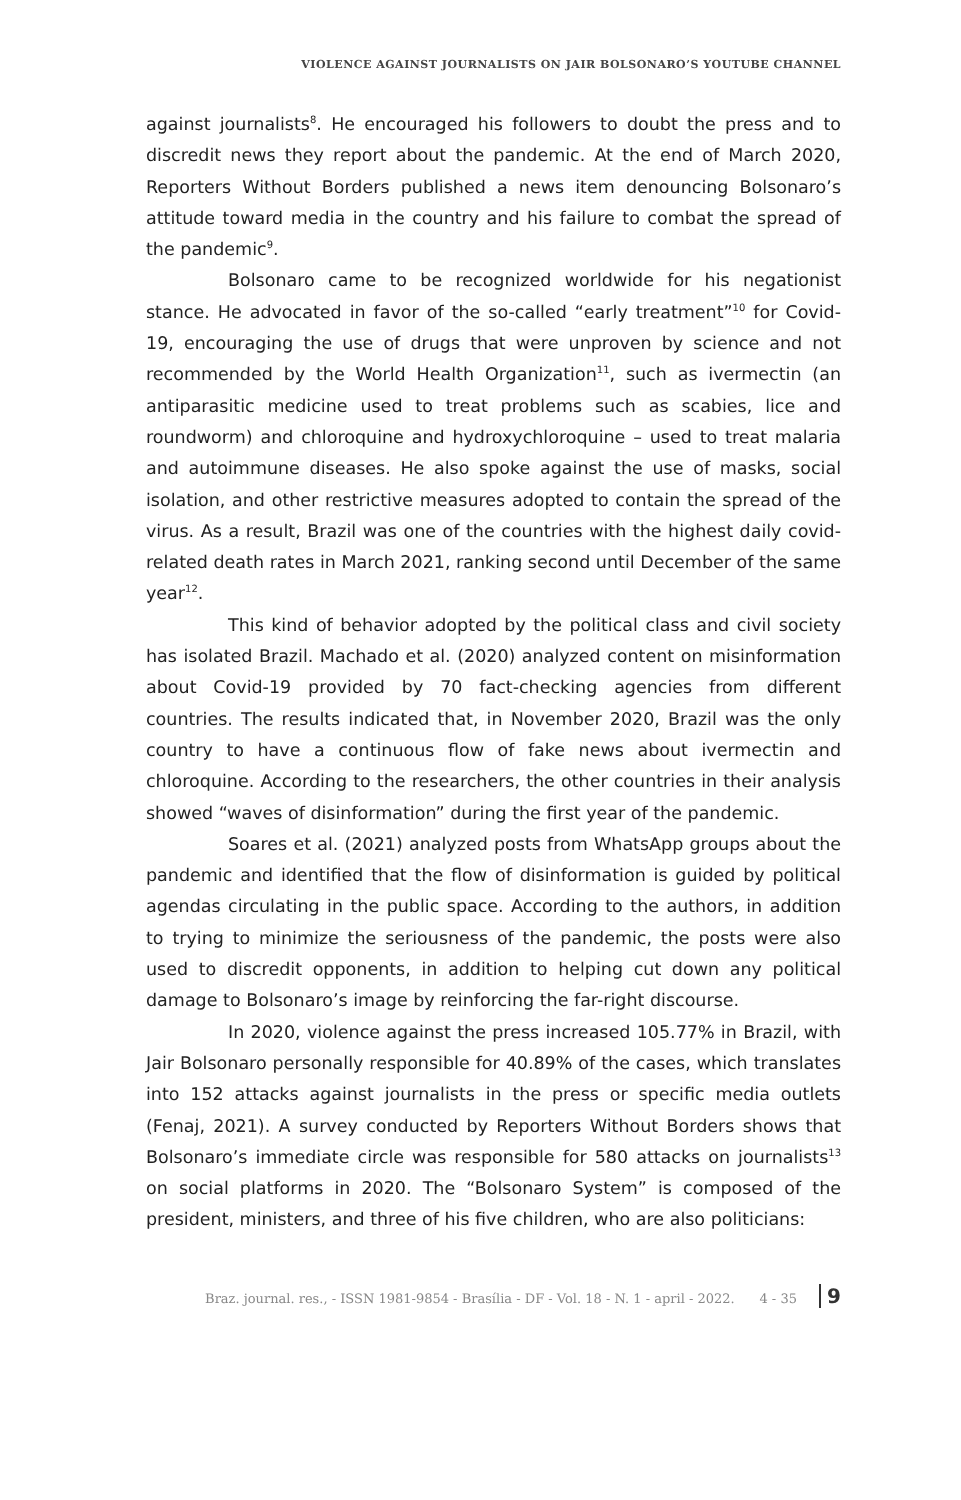VIOLENCE AGAINST JOURNALISTS ON JAIR BOLSONARO’S YOUTUBE CHANNEL
against journalists<sup>8</sup>. He encouraged his followers to doubt the press and to discredit news they report about the pandemic. At the end of March 2020, Reporters Without Borders published a news item denouncing Bolsonaro’s attitude toward media in the country and his failure to combat the spread of the pandemic<sup>9</sup>.
Bolsonaro came to be recognized worldwide for his negationist stance. He advocated in favor of the so-called “early treatment”<sup>10</sup> for Covid-19, encouraging the use of drugs that were unproven by science and not recommended by the World Health Organization<sup>11</sup>, such as ivermectin (an antiparasitic medicine used to treat problems such as scabies, lice and roundworm) and chloroquine and hydroxychloroquine – used to treat malaria and autoimmune diseases. He also spoke against the use of masks, social isolation, and other restrictive measures adopted to contain the spread of the virus. As a result, Brazil was one of the countries with the highest daily covid-related death rates in March 2021, ranking second until December of the same year<sup>12</sup>.
This kind of behavior adopted by the political class and civil society has isolated Brazil. Machado et al. (2020) analyzed content on misinformation about Covid-19 provided by 70 fact-checking agencies from different countries. The results indicated that, in November 2020, Brazil was the only country to have a continuous flow of fake news about ivermectin and chloroquine. According to the researchers, the other countries in their analysis showed “waves of disinformation” during the first year of the pandemic.
Soares et al. (2021) analyzed posts from WhatsApp groups about the pandemic and identified that the flow of disinformation is guided by political agendas circulating in the public space. According to the authors, in addition to trying to minimize the seriousness of the pandemic, the posts were also used to discredit opponents, in addition to helping cut down any political damage to Bolsonaro’s image by reinforcing the far-right discourse.
In 2020, violence against the press increased 105.77% in Brazil, with Jair Bolsonaro personally responsible for 40.89% of the cases, which translates into 152 attacks against journalists in the press or specific media outlets (Fenaj, 2021). A survey conducted by Reporters Without Borders shows that Bolsonaro’s immediate circle was responsible for 580 attacks on journalists<sup>13</sup> on social platforms in 2020. The “Bolsonaro System” is composed of the president, ministers, and three of his five children, who are also politicians:
Braz. journal. res., - ISSN 1981-9854 - Brasília - DF - Vol. 18 - N. 1 - april - 2022. 4 - 35 9